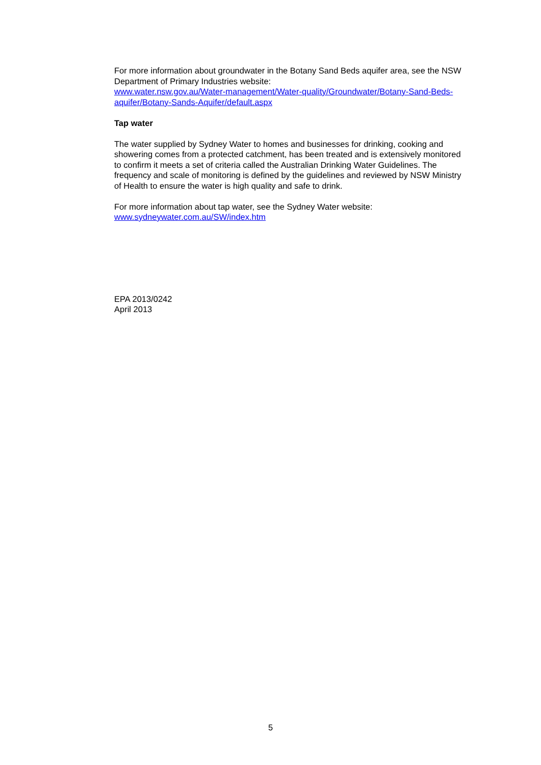For more information about groundwater in the Botany Sand Beds aquifer area, see the NSW Department of Primary Industries website:
www.water.nsw.gov.au/Water-management/Water-quality/Groundwater/Botany-Sand-Beds-aquifer/Botany-Sands-Aquifer/default.aspx
Tap water
The water supplied by Sydney Water to homes and businesses for drinking, cooking and showering comes from a protected catchment, has been treated and is extensively monitored to confirm it meets a set of criteria called the Australian Drinking Water Guidelines. The frequency and scale of monitoring is defined by the guidelines and reviewed by NSW Ministry of Health to ensure the water is high quality and safe to drink.
For more information about tap water, see the Sydney Water website:
www.sydneywater.com.au/SW/index.htm
EPA 2013/0242
April 2013
5